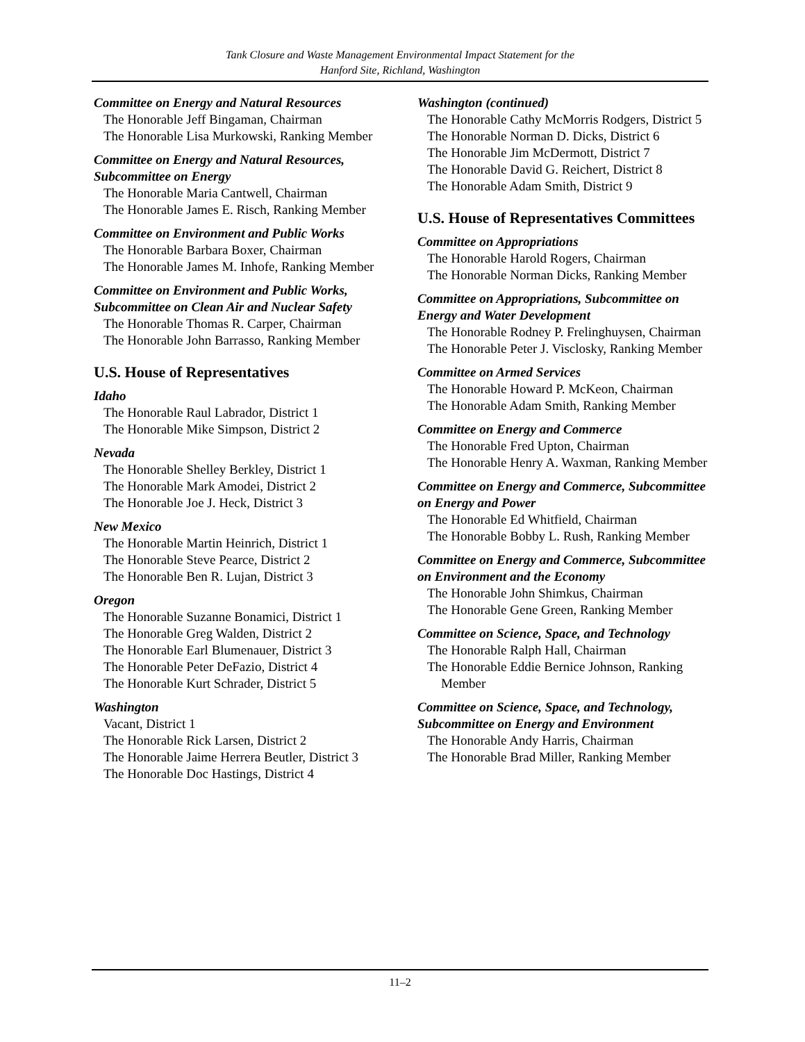Tank Closure and Waste Management Environmental Impact Statement for the
Hanford Site, Richland, Washington
Committee on Energy and Natural Resources
The Honorable Jeff Bingaman, Chairman
The Honorable Lisa Murkowski, Ranking Member
Committee on Energy and Natural Resources, Subcommittee on Energy
The Honorable Maria Cantwell, Chairman
The Honorable James E. Risch, Ranking Member
Committee on Environment and Public Works
The Honorable Barbara Boxer, Chairman
The Honorable James M. Inhofe, Ranking Member
Committee on Environment and Public Works, Subcommittee on Clean Air and Nuclear Safety
The Honorable Thomas R. Carper, Chairman
The Honorable John Barrasso, Ranking Member
U.S. House of Representatives
Idaho
The Honorable Raul Labrador, District 1
The Honorable Mike Simpson, District 2
Nevada
The Honorable Shelley Berkley, District 1
The Honorable Mark Amodei, District 2
The Honorable Joe J. Heck, District 3
New Mexico
The Honorable Martin Heinrich, District 1
The Honorable Steve Pearce, District 2
The Honorable Ben R. Lujan, District 3
Oregon
The Honorable Suzanne Bonamici, District 1
The Honorable Greg Walden, District 2
The Honorable Earl Blumenauer, District 3
The Honorable Peter DeFazio, District 4
The Honorable Kurt Schrader, District 5
Washington
Vacant, District 1
The Honorable Rick Larsen, District 2
The Honorable Jaime Herrera Beutler, District 3
The Honorable Doc Hastings, District 4
Washington (continued)
The Honorable Cathy McMorris Rodgers, District 5
The Honorable Norman D. Dicks, District 6
The Honorable Jim McDermott, District 7
The Honorable David G. Reichert, District 8
The Honorable Adam Smith, District 9
U.S. House of Representatives Committees
Committee on Appropriations
The Honorable Harold Rogers, Chairman
The Honorable Norman Dicks, Ranking Member
Committee on Appropriations, Subcommittee on Energy and Water Development
The Honorable Rodney P. Frelinghuysen, Chairman
The Honorable Peter J. Visclosky, Ranking Member
Committee on Armed Services
The Honorable Howard P. McKeon, Chairman
The Honorable Adam Smith, Ranking Member
Committee on Energy and Commerce
The Honorable Fred Upton, Chairman
The Honorable Henry A. Waxman, Ranking Member
Committee on Energy and Commerce, Subcommittee on Energy and Power
The Honorable Ed Whitfield, Chairman
The Honorable Bobby L. Rush, Ranking Member
Committee on Energy and Commerce, Subcommittee on Environment and the Economy
The Honorable John Shimkus, Chairman
The Honorable Gene Green, Ranking Member
Committee on Science, Space, and Technology
The Honorable Ralph Hall, Chairman
The Honorable Eddie Bernice Johnson, Ranking Member
Committee on Science, Space, and Technology, Subcommittee on Energy and Environment
The Honorable Andy Harris, Chairman
The Honorable Brad Miller, Ranking Member
11–2